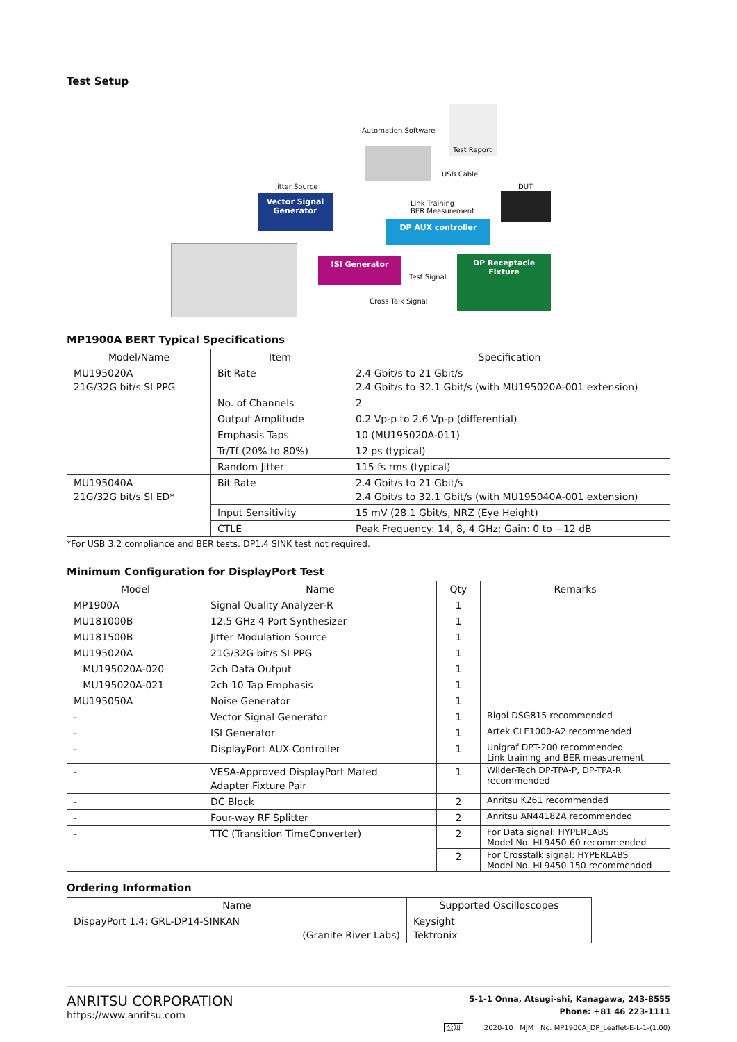Test Setup
Automation Software
Test Report
USB Cable
Jitter Source DUT
Vector Signal Generator
Link Training
BER Measurement
DP AUX controller
ISI Generator
Test Signal
DP Receptacle Fixture
Cross Talk Signal
MP1900A BERT Typical Specifications
| Model/Name | Item | Specification |
| --- | --- | --- |
| MU195020A 21G/32G bit/s SI PPG | Bit Rate | 2.4 Gbit/s to 21 Gbit/s 2.4 Gbit/s to 32.1 Gbit/s (with MU195020A-001 extension) |
| | No. of Channels | 2 |
| | Output Amplitude | 0.2 Vp-p to 2.6 Vp-p (differential) |
| | Emphasis Taps | 10 (MU195020A-011) |
| | Tr/Tf (20% to 80%) | 12 ps (typical) |
| | Random Jitter | 115 fs rms (typical) |
| MU195040A 21G/32G bit/s SI ED* | Bit Rate | 2.4 Gbit/s to 21 Gbit/s 2.4 Gbit/s to 32.1 Gbit/s (with MU195040A-001 extension) |
| | Input Sensitivity | 15 mV (28.1 Gbit/s, NRZ (Eye Height) |
| | CTLE | Peak Frequency: 14, 8, 4 GHz; Gain: 0 to −12 dB |
*For USB 3.2 compliance and BER tests. DP1.4 SINK test not required.
Minimum Configuration for DisplayPort Test
| Model | Name | Qty | Remarks |
| --- | --- | --- | --- |
| MP1900A | Signal Quality Analyzer-R | 1 | |
| MU181000B | 12.5 GHz 4 Port Synthesizer | 1 | |
| MU181500B | Jitter Modulation Source | 1 | |
| MU195020A | 21G/32G bit/s SI PPG | 1 | |
| MU195020A-020 | 2ch Data Output | 1 | |
| MU195020A-021 | 2ch 10 Tap Emphasis | 1 | |
| MU195050A | Noise Generator | 1 | |
| - | Vector Signal Generator | 1 | Rigol DSG815 recommended |
| - | ISI Generator | 1 | Artek CLE1000-A2 recommended |
| - | DisplayPort AUX Controller | 1 | Unigraf DPT-200 recommended Link training and BER measurement |
| - | VESA-Approved DisplayPort Mated Adapter Fixture Pair | 1 | Wilder-Tech DP-TPA-P, DP-TPA-R recommended |
| - | DC Block | 2 | Anritsu K261 recommended |
| - | Four-way RF Splitter | 2 | Anritsu AN44182A recommended |
| - | TTC (Transition TimeConverter) | 2 | For Data signal: HYPERLABS Model No. HL9450-60 recommended |
| | | 2 | For Crosstalk signal: HYPERLABS Model No. HL9450-150 recommended |
Ordering Information
| Name | Supported Oscilloscopes |
| --- | --- |
| DispayPort 1.4: GRL-DP14-SINKAN (Granite River Labs) | Keysight Tektronix |
ANRITSU CORPORATION
https://www.anritsu.com
5-1-1 Onna, Atsugi-shi, Kanagawa, 243-8555
Phone: +81 46 223-1111
公知 2020-10 MJM No. MP1900A_DP_Leaflet-E-L-1-(1.00)